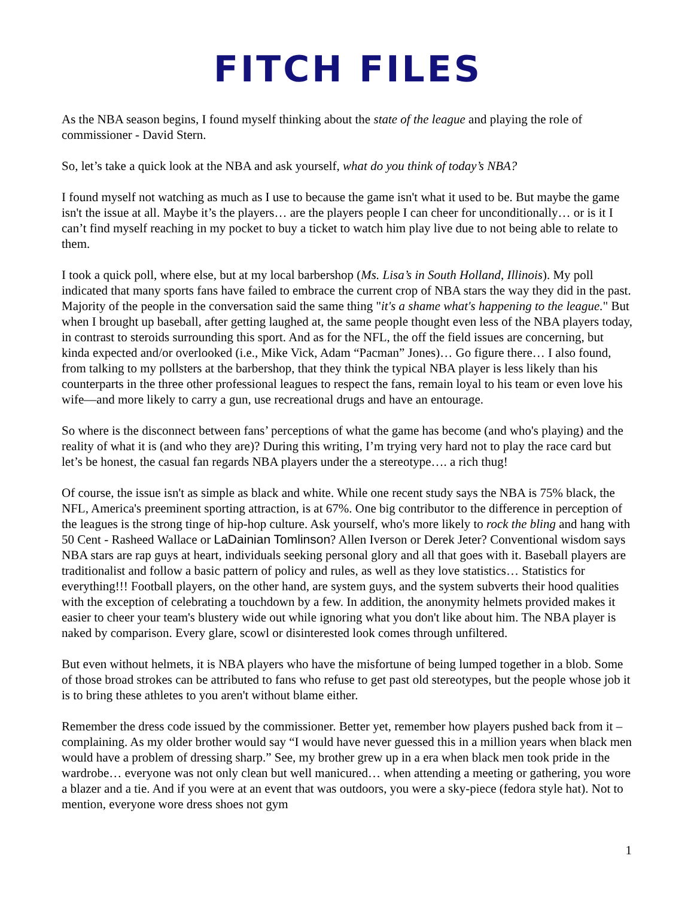FITCH FILES
As the NBA season begins, I found myself thinking about the state of the league and playing the role of commissioner - David Stern.
So, let’s take a quick look at the NBA and ask yourself, what do you think of today’s NBA?
I found myself not watching as much as I use to because the game isn't what it used to be. But maybe the game isn't the issue at all. Maybe it’s the players… are the players people I can cheer for unconditionally… or is it I can’t find myself reaching in my pocket to buy a ticket to watch him play live due to not being able to relate to them.
I took a quick poll, where else, but at my local barbershop (Ms. Lisa’s in South Holland, Illinois). My poll indicated that many sports fans have failed to embrace the current crop of NBA stars the way they did in the past. Majority of the people in the conversation said the same thing "it's a shame what's happening to the league." But when I brought up baseball, after getting laughed at, the same people thought even less of the NBA players today, in contrast to steroids surrounding this sport. And as for the NFL, the off the field issues are concerning, but kinda expected and/or overlooked (i.e., Mike Vick, Adam “Pacman” Jones)… Go figure there… I also found, from talking to my pollsters at the barbershop, that they think the typical NBA player is less likely than his counterparts in the three other professional leagues to respect the fans, remain loyal to his team or even love his wife—and more likely to carry a gun, use recreational drugs and have an entourage.
So where is the disconnect between fans’ perceptions of what the game has become (and who's playing) and the reality of what it is (and who they are)? During this writing, I’m trying very hard not to play the race card but let’s be honest, the casual fan regards NBA players under the a stereotype…. a rich thug!
Of course, the issue isn't as simple as black and white. While one recent study says the NBA is 75% black, the NFL, America's preeminent sporting attraction, is at 67%. One big contributor to the difference in perception of the leagues is the strong tinge of hip-hop culture. Ask yourself, who's more likely to rock the bling and hang with 50 Cent - Rasheed Wallace or LaDainian Tomlinson? Allen Iverson or Derek Jeter? Conventional wisdom says NBA stars are rap guys at heart, individuals seeking personal glory and all that goes with it. Baseball players are traditionalist and follow a basic pattern of policy and rules, as well as they love statistics… Statistics for everything!!! Football players, on the other hand, are system guys, and the system subverts their hood qualities with the exception of celebrating a touchdown by a few. In addition, the anonymity helmets provided makes it easier to cheer your team's blustery wide out while ignoring what you don't like about him. The NBA player is naked by comparison. Every glare, scowl or disinterested look comes through unfiltered.
But even without helmets, it is NBA players who have the misfortune of being lumped together in a blob. Some of those broad strokes can be attributed to fans who refuse to get past old stereotypes, but the people whose job it is to bring these athletes to you aren't without blame either.
Remember the dress code issued by the commissioner. Better yet, remember how players pushed back from it – complaining. As my older brother would say “I would have never guessed this in a million years when black men would have a problem of dressing sharp.” See, my brother grew up in a era when black men took pride in the wardrobe… everyone was not only clean but well manicured… when attending a meeting or gathering, you wore a blazer and a tie. And if you were at an event that was outdoors, you were a sky-piece (fedora style hat). Not to mention, everyone wore dress shoes not gym
1